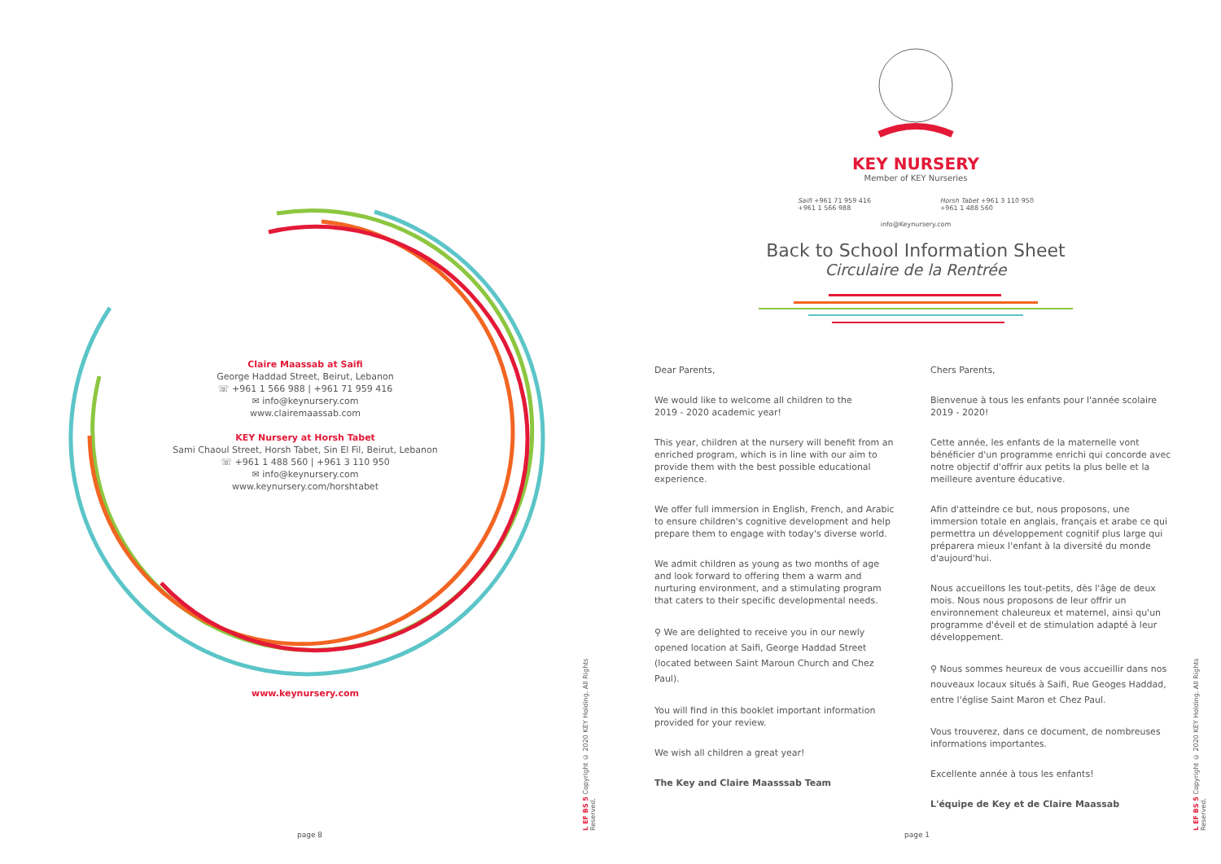Claire Maassab at Saifi
George Haddad Street, Beirut, Lebanon
☏ +961 1 566 988 | +961 71 959 416
✉ info@keynursery.com
www.clairemaassab.com
KEY Nursery at Horsh Tabet
Sami Chaoul Street, Horsh Tabet, Sin El Fil, Beirut, Lebanon
☏ +961 1 488 560 | +961 3 110 950
✉ info@keynursery.com
www.keynursery.com/horshtabet
www.keynursery.com
page 8
L EF BS 5 Copyright © 2020 KEY Holding. All Rights Reserved.
KEY NURSERY
Member of KEY Nurseries
Saifi +961 71 959 416
+961 1 566 988 Horsh Tabet +961 3 110 950
+961 1 488 560
info@Keynursery.com
Back to School Information Sheet
Circulaire de la Rentrée
Dear Parents,
We would like to welcome all children to the
2019 - 2020 academic year!
This year, children at the nursery will benefit from an enriched program, which is in line with our aim to provide them with the best possible educational experience.
We offer full immersion in English, French, and Arabic to ensure children's cognitive development and help prepare them to engage with today's diverse world.
We admit children as young as two months of age and look forward to offering them a warm and nurturing environment, and a stimulating program that caters to their specific developmental needs.
⚲ We are delighted to receive you in our newly opened location at Saifi, George Haddad Street
(located between Saint Maroun Church and Chez Paul).
You will find in this booklet important information provided for your review.
We wish all children a great year!
The Key and Claire Maasssab Team
Chers Parents,
Bienvenue à tous les enfants pour l'année scolaire
2019 - 2020!
Cette année, les enfants de la maternelle vont bénéficier d'un programme enrichi qui concorde avec notre objectif d'offrir aux petits la plus belle et la meilleure aventure éducative.
Afin d'atteindre ce but, nous proposons, une immersion totale en anglais, français et arabe ce qui permettra un développement cognitif plus large qui préparera mieux l'enfant à la diversité du monde d'aujourd'hui.
Nous accueillons les tout-petits, dès l'âge de deux mois. Nous nous proposons de leur offrir un environnement chaleureux et maternel, ainsi qu'un programme d'éveil et de stimulation adapté à leur développement.
⚲ Nous sommes heureux de vous accueillir dans nos nouveaux locaux situés à Saifi, Rue Geoges Haddad, entre l'église Saint Maron et Chez Paul.
Vous trouverez, dans ce document, de nombreuses informations importantes.
Excellente année à tous les enfants!
L'équipe de Key et de Claire Maassab
page 1
L EF BS 5 Copyright © 2020 KEY Holding. All Rights Reserved.